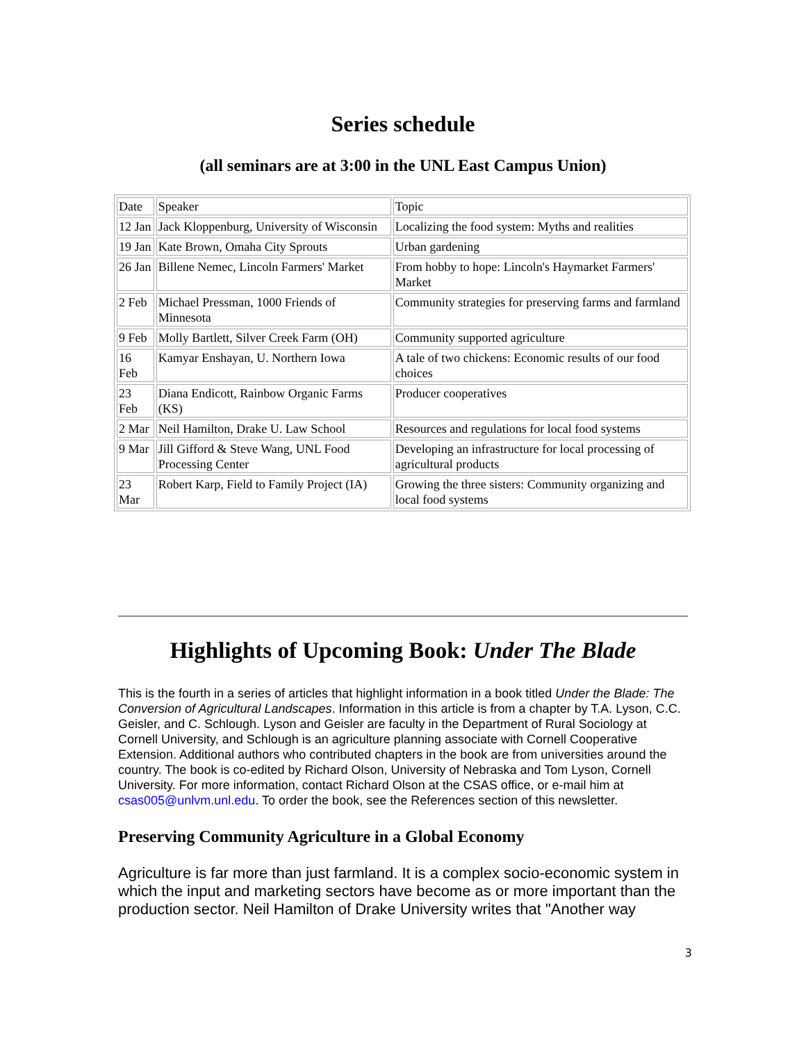Series schedule
(all seminars are at 3:00 in the UNL East Campus Union)
| Date | Speaker | Topic |
| 12 Jan | Jack Kloppenburg, University of Wisconsin | Localizing the food system: Myths and realities |
| 19 Jan | Kate Brown, Omaha City Sprouts | Urban gardening |
| 26 Jan | Billene Nemec, Lincoln Farmers' Market | From hobby to hope: Lincoln's Haymarket Farmers' Market |
| 2 Feb | Michael Pressman, 1000 Friends of Minnesota | Community strategies for preserving farms and farmland |
| 9 Feb | Molly Bartlett, Silver Creek Farm (OH) | Community supported agriculture |
| 16 Feb | Kamyar Enshayan, U. Northern Iowa | A tale of two chickens: Economic results of our food choices |
| 23 Feb | Diana Endicott, Rainbow Organic Farms (KS) | Producer cooperatives |
| 2 Mar | Neil Hamilton, Drake U. Law School | Resources and regulations for local food systems |
| 9 Mar | Jill Gifford & Steve Wang, UNL Food Processing Center | Developing an infrastructure for local processing of agricultural products |
| 23 Mar | Robert Karp, Field to Family Project (IA) | Growing the three sisters: Community organizing and local food systems |
Highlights of Upcoming Book: Under The Blade
This is the fourth in a series of articles that highlight information in a book titled Under the Blade: The Conversion of Agricultural Landscapes. Information in this article is from a chapter by T.A. Lyson, C.C. Geisler, and C. Schlough. Lyson and Geisler are faculty in the Department of Rural Sociology at Cornell University, and Schlough is an agriculture planning associate with Cornell Cooperative Extension. Additional authors who contributed chapters in the book are from universities around the country. The book is co-edited by Richard Olson, University of Nebraska and Tom Lyson, Cornell University. For more information, contact Richard Olson at the CSAS office, or e-mail him at csas005@unlvm.unl.edu. To order the book, see the References section of this newsletter.
Preserving Community Agriculture in a Global Economy
Agriculture is far more than just farmland. It is a complex socio-economic system in which the input and marketing sectors have become as or more important than the production sector. Neil Hamilton of Drake University writes that "Another way
3